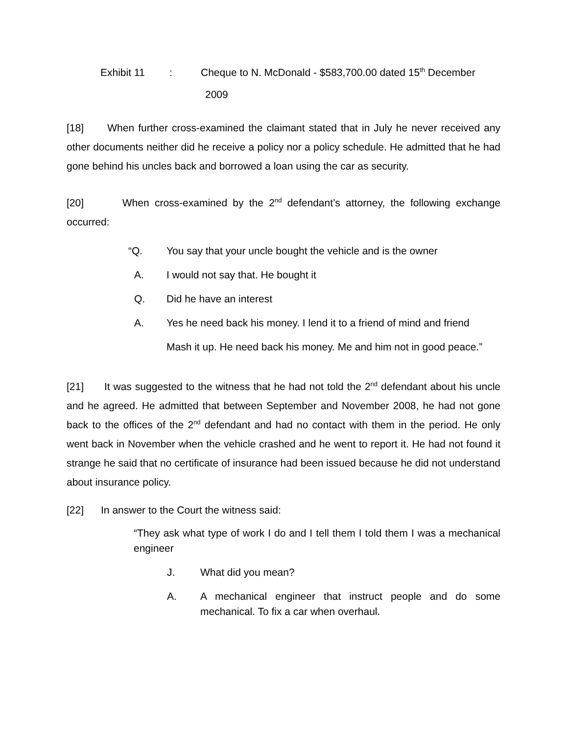Exhibit 11: Cheque to N. McDonald - $583,700.00 dated 15<sup>th</sup> December
2009
[18] When further cross-examined the claimant stated that in July he never received any other documents neither did he receive a policy nor a policy schedule. He admitted that he had gone behind his uncles back and borrowed a loan using the car as security.
[20] When cross-examined by the 2<sup>nd</sup> defendant’s attorney, the following exchange occurred:
“Q. You say that your uncle bought the vehicle and is the owner
A. I would not say that. He bought it
Q. Did he have an interest
A. Yes he need back his money. I lend it to a friend of mind and friend
Mash it up. He need back his money. Me and him not in good peace.”
[21] It was suggested to the witness that he had not told the 2<sup>nd</sup> defendant about his uncle and he agreed. He admitted that between September and November 2008, he had not gone back to the offices of the 2<sup>nd</sup> defendant and had no contact with them in the period. He only went back in November when the vehicle crashed and he went to report it. He had not found it strange he said that no certificate of insurance had been issued because he did not understand about insurance policy.
[22] In answer to the Court the witness said:
“They ask what type of work I do and I tell them I told them I was a mechanical engineer
J. What did you mean?
A. A mechanical engineer that instruct people and do some mechanical. To fix a car when overhaul.